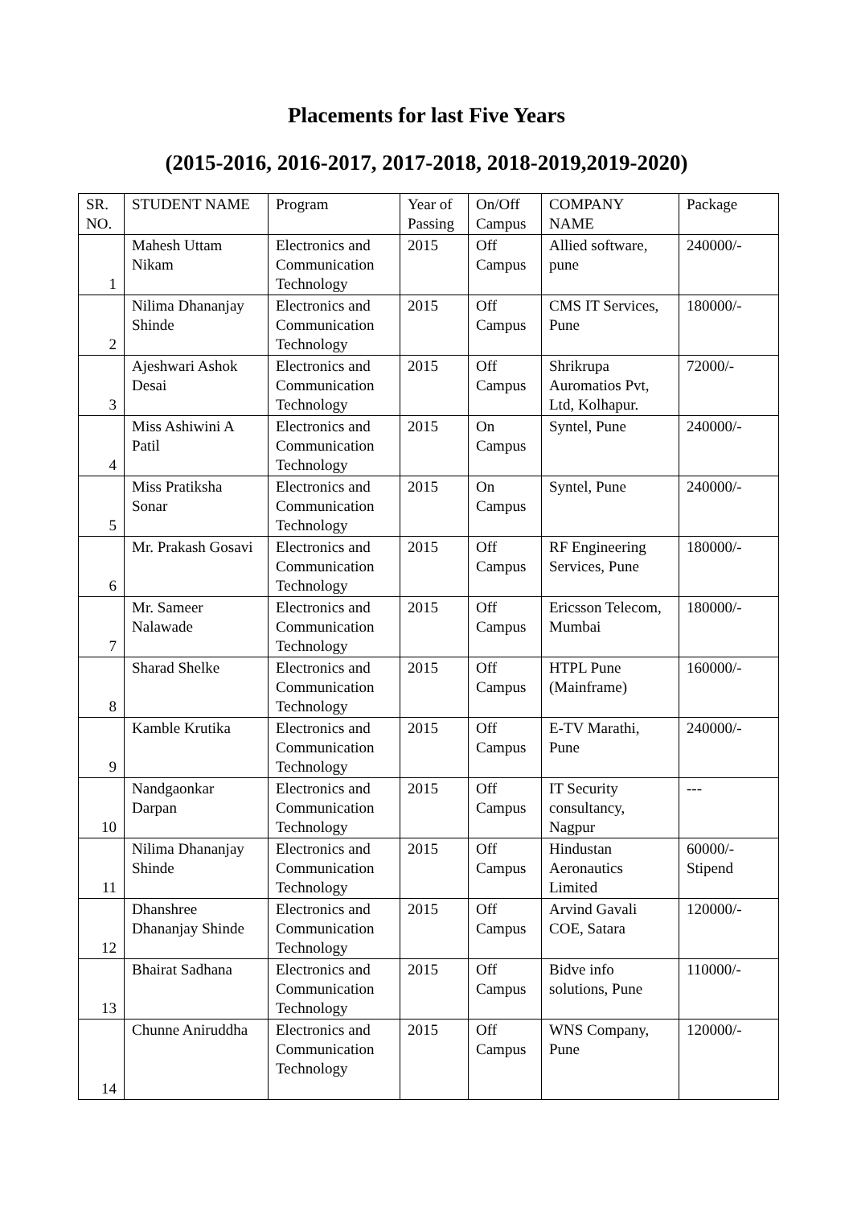Placements for last Five Years
(2015-2016, 2016-2017, 2017-2018, 2018-2019,2019-2020)
| SR. NO. | STUDENT NAME | Program | Year of Passing | On/Off Campus | COMPANY NAME | Package |
| 1 | Mahesh Uttam Nikam | Electronics and Communication Technology | 2015 | Off Campus | Allied software, pune | 240000/- |
| 2 | Nilima Dhananjay Shinde | Electronics and Communication Technology | 2015 | Off Campus | CMS IT Services, Pune | 180000/- |
| 3 | Ajeshwari Ashok Desai | Electronics and Communication Technology | 2015 | Off Campus | Shrikrupa Auromatios Pvt, Ltd, Kolhapur. | 72000/- |
| 4 | Miss Ashiwini A Patil | Electronics and Communication Technology | 2015 | On Campus | Syntel, Pune | 240000/- |
| 5 | Miss Pratiksha Sonar | Electronics and Communication Technology | 2015 | On Campus | Syntel, Pune | 240000/- |
| 6 | Mr. Prakash Gosavi | Electronics and Communication Technology | 2015 | Off Campus | RF Engineering Services, Pune | 180000/- |
| 7 | Mr. Sameer Nalawade | Electronics and Communication Technology | 2015 | Off Campus | Ericsson Telecom, Mumbai | 180000/- |
| 8 | Sharad Shelke | Electronics and Communication Technology | 2015 | Off Campus | HTPL Pune (Mainframe) | 160000/- |
| 9 | Kamble Krutika | Electronics and Communication Technology | 2015 | Off Campus | E-TV Marathi, Pune | 240000/- |
| 10 | Nandgaonkar Darpan | Electronics and Communication Technology | 2015 | Off Campus | IT Security consultancy, Nagpur | --- |
| 11 | Nilima Dhananjay Shinde | Electronics and Communication Technology | 2015 | Off Campus | Hindustan Aeronautics Limited | 60000/- Stipend |
| 12 | Dhanshree Dhananjay Shinde | Electronics and Communication Technology | 2015 | Off Campus | Arvind Gavali COE, Satara | 120000/- |
| 13 | Bhairat Sadhana | Electronics and Communication Technology | 2015 | Off Campus | Bidve info solutions, Pune | 110000/- |
| 14 | Chunne Aniruddha | Electronics and Communication Technology | 2015 | Off Campus | WNS Company, Pune | 120000/- |